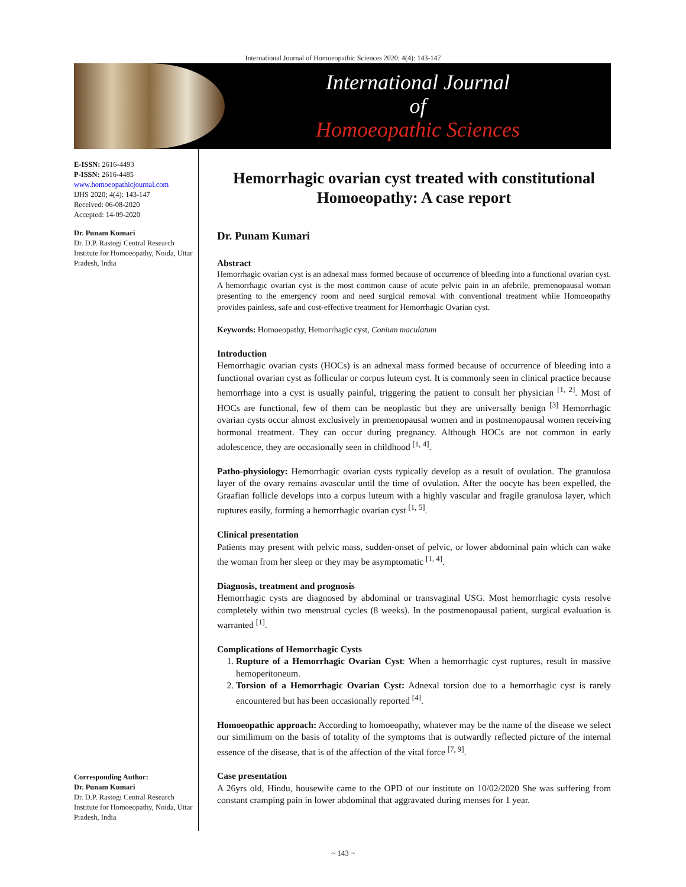International Journal of Homoeopathic Sciences 2020; 4(4): 143-147
International Journal
of
Homoeopathic Sciences
E-ISSN: 2616-4493
P-ISSN: 2616-4485
www.homoeopathicjournal.com
IJHS 2020; 4(4): 143-147
Received: 06-08-2020
Accepted: 14-09-2020
Dr. Punam Kumari
Dr. D.P. Rastogi Central Research Institute for Homoeopathy, Noida, Uttar Pradesh, India
Corresponding Author:
Dr. Punam Kumari
Dr. D.P. Rastogi Central Research Institute for Homoeopathy, Noida, Uttar Pradesh, India
Hemorrhagic ovarian cyst treated with constitutional Homoeopathy: A case report
Dr. Punam Kumari
Abstract
Hemorrhagic ovarian cyst is an adnexal mass formed because of occurrence of bleeding into a functional ovarian cyst. A hemorrhagic ovarian cyst is the most common cause of acute pelvic pain in an afebrile, premenopausal woman presenting to the emergency room and need surgical removal with conventional treatment while Homoeopathy provides painless, safe and cost-effective treatment for Hemorrhagic Ovarian cyst.
Keywords: Homoeopathy, Hemorrhagic cyst, Conium maculatum
Introduction
Hemorrhagic ovarian cysts (HOCs) is an adnexal mass formed because of occurrence of bleeding into a functional ovarian cyst as follicular or corpus luteum cyst. It is commonly seen in clinical practice because hemorrhage into a cyst is usually painful, triggering the patient to consult her physician <sup>[1, 2]</sup>. Most of HOCs are functional, few of them can be neoplastic but they are universally benign <sup>[3]</sup> Hemorrhagic ovarian cysts occur almost exclusively in premenopausal women and in postmenopausal women receiving hormonal treatment. They can occur during pregnancy. Although HOCs are not common in early adolescence, they are occasionally seen in childhood <sup>[1, 4]</sup>.
Patho-physiology: Hemorrhagic ovarian cysts typically develop as a result of ovulation. The granulosa layer of the ovary remains avascular until the time of ovulation. After the oocyte has been expelled, the Graafian follicle develops into a corpus luteum with a highly vascular and fragile granulosa layer, which ruptures easily, forming a hemorrhagic ovarian cyst <sup>[1, 5]</sup>.
Clinical presentation
Patients may present with pelvic mass, sudden-onset of pelvic, or lower abdominal pain which can wake the woman from her sleep or they may be asymptomatic <sup>[1, 4]</sup>.
Diagnosis, treatment and prognosis
Hemorrhagic cysts are diagnosed by abdominal or transvaginal USG. Most hemorrhagic cysts resolve completely within two menstrual cycles (8 weeks). In the postmenopausal patient, surgical evaluation is warranted <sup>[1]</sup>.
Complications of Hemorrhagic Cysts
1. Rupture of a Hemorrhagic Ovarian Cyst: When a hemorrhagic cyst ruptures, result in massive hemoperitoneum.
2. Torsion of a Hemorrhagic Ovarian Cyst: Adnexal torsion due to a hemorrhagic cyst is rarely encountered but has been occasionally reported <sup>[4]</sup>.
Homoeopathic approach: According to homoeopathy, whatever may be the name of the disease we select our similimum on the basis of totality of the symptoms that is outwardly reflected picture of the internal essence of the disease, that is of the affection of the vital force <sup>[7, 9]</sup>.
Case presentation
A 26yrs old, Hindu, housewife came to the OPD of our institute on 10/02/2020 She was suffering from constant cramping pain in lower abdominal that aggravated during menses for 1 year.
~ 143 ~